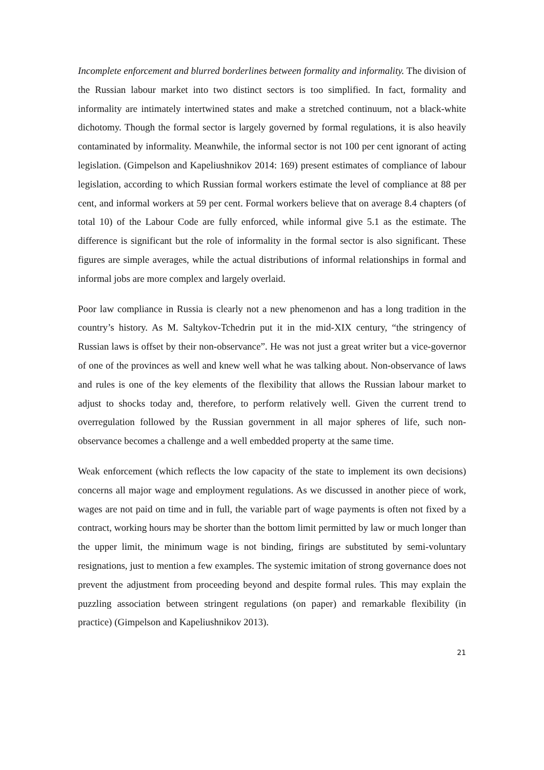Incomplete enforcement and blurred borderlines between formality and informality. The division of the Russian labour market into two distinct sectors is too simplified. In fact, formality and informality are intimately intertwined states and make a stretched continuum, not a black-white dichotomy. Though the formal sector is largely governed by formal regulations, it is also heavily contaminated by informality. Meanwhile, the informal sector is not 100 per cent ignorant of acting legislation. (Gimpelson and Kapeliushnikov 2014: 169) present estimates of compliance of labour legislation, according to which Russian formal workers estimate the level of compliance at 88 per cent, and informal workers at 59 per cent. Formal workers believe that on average 8.4 chapters (of total 10) of the Labour Code are fully enforced, while informal give 5.1 as the estimate. The difference is significant but the role of informality in the formal sector is also significant. These figures are simple averages, while the actual distributions of informal relationships in formal and informal jobs are more complex and largely overlaid.
Poor law compliance in Russia is clearly not a new phenomenon and has a long tradition in the country’s history. As M. Saltykov-Tchedrin put it in the mid-XIX century, “the stringency of Russian laws is offset by their non-observance”. He was not just a great writer but a vice-governor of one of the provinces as well and knew well what he was talking about. Non-observance of laws and rules is one of the key elements of the flexibility that allows the Russian labour market to adjust to shocks today and, therefore, to perform relatively well. Given the current trend to overregulation followed by the Russian government in all major spheres of life, such non-observance becomes a challenge and a well embedded property at the same time.
Weak enforcement (which reflects the low capacity of the state to implement its own decisions) concerns all major wage and employment regulations. As we discussed in another piece of work, wages are not paid on time and in full, the variable part of wage payments is often not fixed by a contract, working hours may be shorter than the bottom limit permitted by law or much longer than the upper limit, the minimum wage is not binding, firings are substituted by semi-voluntary resignations, just to mention a few examples. The systemic imitation of strong governance does not prevent the adjustment from proceeding beyond and despite formal rules. This may explain the puzzling association between stringent regulations (on paper) and remarkable flexibility (in practice) (Gimpelson and Kapeliushnikov 2013).
21